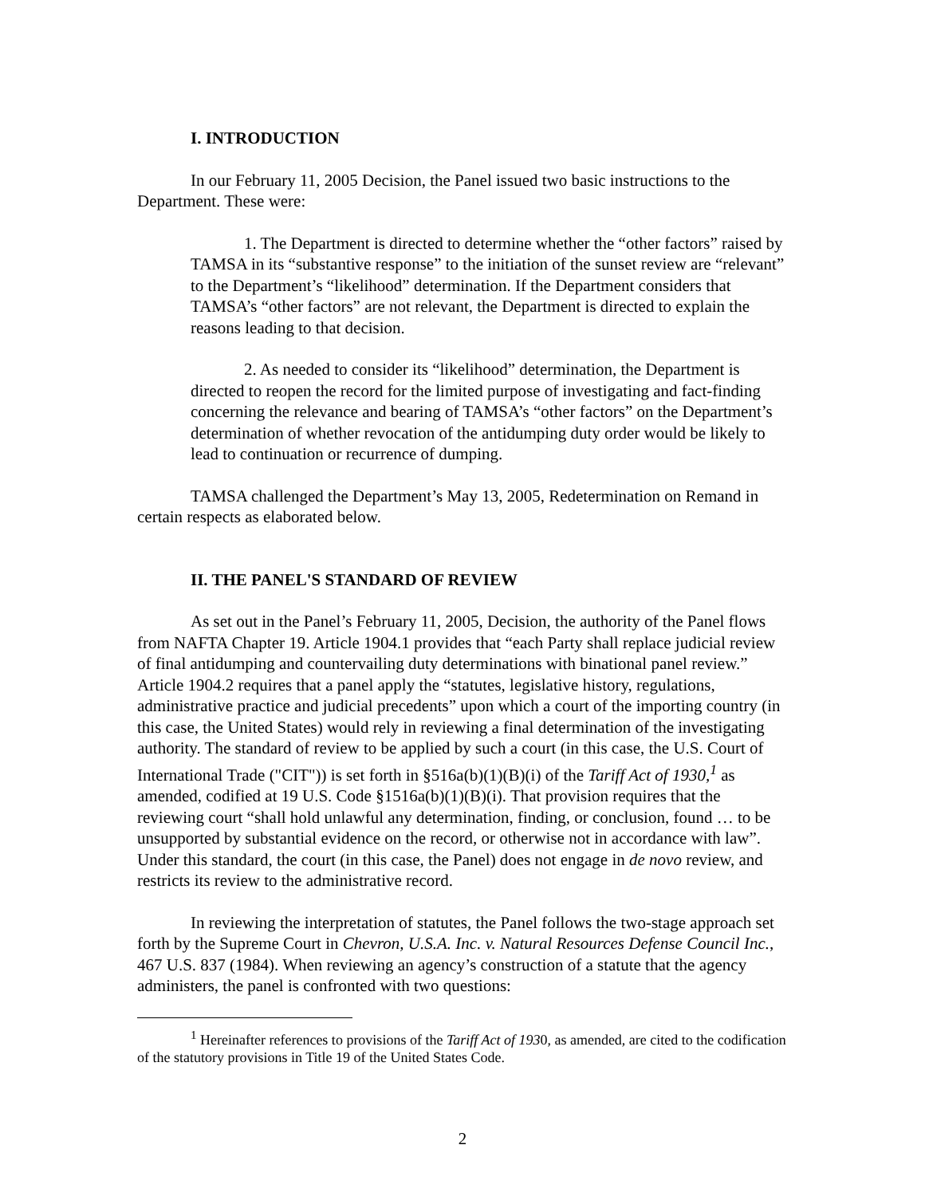I. INTRODUCTION
In our February 11, 2005 Decision, the Panel issued two basic instructions to the Department. These were:
1. The Department is directed to determine whether the “other factors” raised by TAMSA in its “substantive response” to the initiation of the sunset review are “relevant” to the Department’s “likelihood” determination. If the Department considers that TAMSA’s “other factors” are not relevant, the Department is directed to explain the reasons leading to that decision.
2. As needed to consider its “likelihood” determination, the Department is directed to reopen the record for the limited purpose of investigating and fact-finding concerning the relevance and bearing of TAMSA’s “other factors” on the Department’s determination of whether revocation of the antidumping duty order would be likely to lead to continuation or recurrence of dumping.
TAMSA challenged the Department’s May 13, 2005, Redetermination on Remand in certain respects as elaborated below.
II. THE PANEL'S STANDARD OF REVIEW
As set out in the Panel’s February 11, 2005, Decision, the authority of the Panel flows from NAFTA Chapter 19. Article 1904.1 provides that “each Party shall replace judicial review of final antidumping and countervailing duty determinations with binational panel review.” Article 1904.2 requires that a panel apply the “statutes, legislative history, regulations, administrative practice and judicial precedents” upon which a court of the importing country (in this case, the United States) would rely in reviewing a final determination of the investigating authority. The standard of review to be applied by such a court (in this case, the U.S. Court of International Trade ("CIT")) is set forth in §516a(b)(1)(B)(i) of the Tariff Act of 1930,<sup>1</sup> as amended, codified at 19 U.S. Code §1516a(b)(1)(B)(i). That provision requires that the reviewing court “shall hold unlawful any determination, finding, or conclusion, found … to be unsupported by substantial evidence on the record, or otherwise not in accordance with law”. Under this standard, the court (in this case, the Panel) does not engage in de novo review, and restricts its review to the administrative record.
In reviewing the interpretation of statutes, the Panel follows the two-stage approach set forth by the Supreme Court in Chevron, U.S.A. Inc. v. Natural Resources Defense Council Inc., 467 U.S. 837 (1984). When reviewing an agency’s construction of a statute that the agency administers, the panel is confronted with two questions:
<sup>1</sup> Hereinafter references to provisions of the Tariff Act of 1930, as amended, are cited to the codification of the statutory provisions in Title 19 of the United States Code.
2